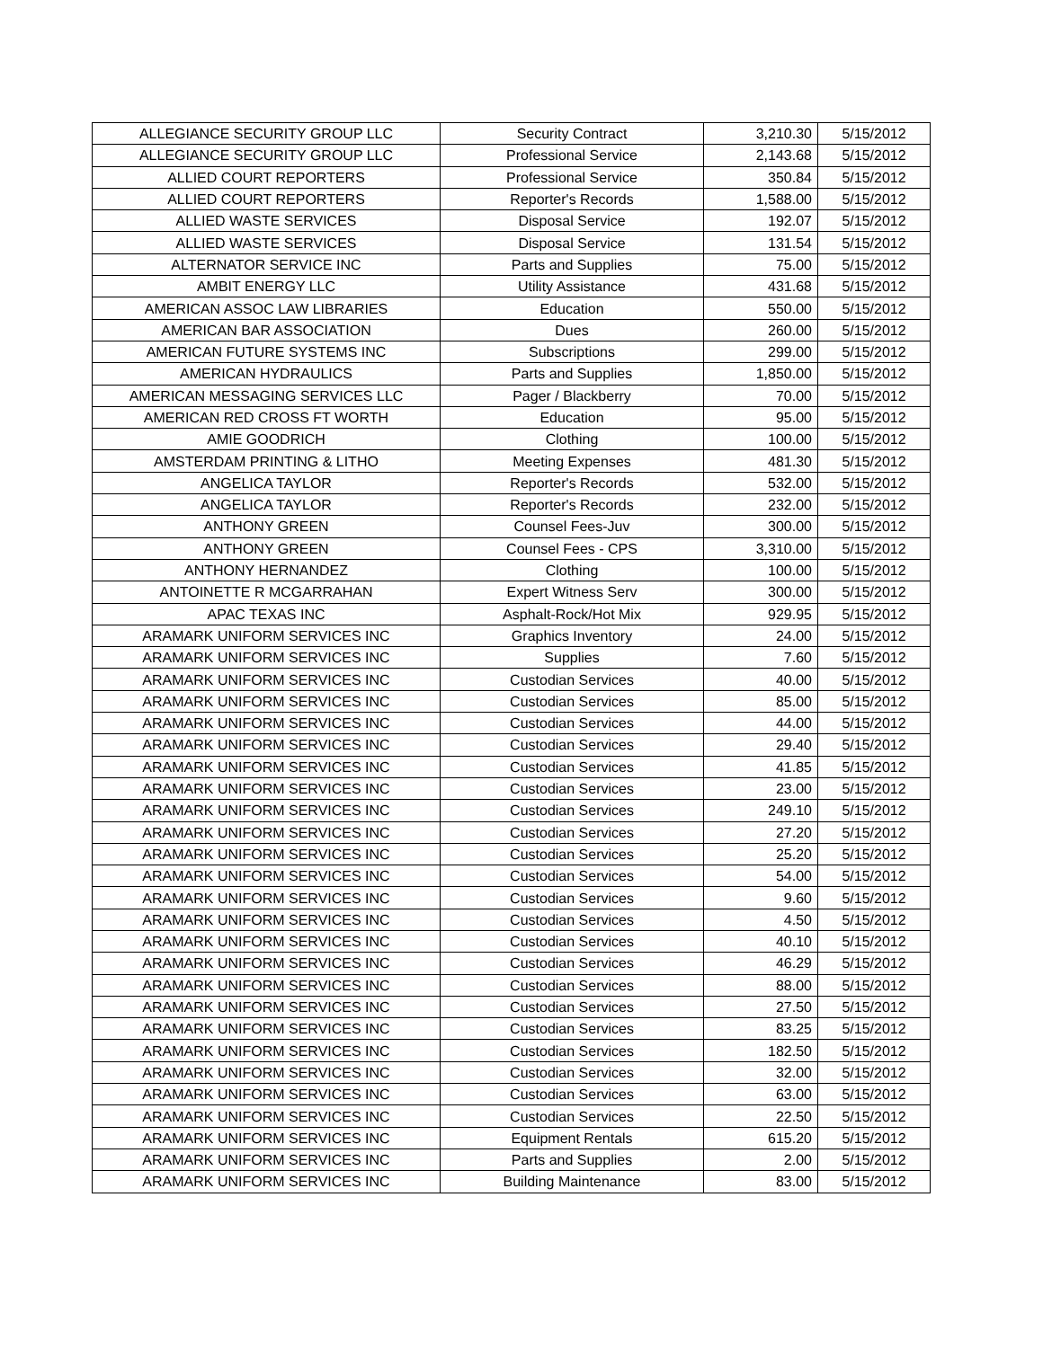| ALLEGIANCE SECURITY GROUP LLC | Security Contract | 3,210.30 | 5/15/2012 |
| ALLEGIANCE SECURITY GROUP LLC | Professional Service | 2,143.68 | 5/15/2012 |
| ALLIED COURT REPORTERS | Professional Service | 350.84 | 5/15/2012 |
| ALLIED COURT REPORTERS | Reporter's Records | 1,588.00 | 5/15/2012 |
| ALLIED WASTE SERVICES | Disposal Service | 192.07 | 5/15/2012 |
| ALLIED WASTE SERVICES | Disposal Service | 131.54 | 5/15/2012 |
| ALTERNATOR SERVICE INC | Parts and Supplies | 75.00 | 5/15/2012 |
| AMBIT ENERGY LLC | Utility Assistance | 431.68 | 5/15/2012 |
| AMERICAN ASSOC LAW LIBRARIES | Education | 550.00 | 5/15/2012 |
| AMERICAN BAR ASSOCIATION | Dues | 260.00 | 5/15/2012 |
| AMERICAN FUTURE SYSTEMS INC | Subscriptions | 299.00 | 5/15/2012 |
| AMERICAN HYDRAULICS | Parts and Supplies | 1,850.00 | 5/15/2012 |
| AMERICAN MESSAGING SERVICES LLC | Pager / Blackberry | 70.00 | 5/15/2012 |
| AMERICAN RED CROSS FT WORTH | Education | 95.00 | 5/15/2012 |
| AMIE GOODRICH | Clothing | 100.00 | 5/15/2012 |
| AMSTERDAM PRINTING & LITHO | Meeting Expenses | 481.30 | 5/15/2012 |
| ANGELICA TAYLOR | Reporter's Records | 532.00 | 5/15/2012 |
| ANGELICA TAYLOR | Reporter's Records | 232.00 | 5/15/2012 |
| ANTHONY GREEN | Counsel Fees-Juv | 300.00 | 5/15/2012 |
| ANTHONY GREEN | Counsel Fees - CPS | 3,310.00 | 5/15/2012 |
| ANTHONY HERNANDEZ | Clothing | 100.00 | 5/15/2012 |
| ANTOINETTE R MCGARRAHAN | Expert Witness Serv | 300.00 | 5/15/2012 |
| APAC TEXAS INC | Asphalt-Rock/Hot Mix | 929.95 | 5/15/2012 |
| ARAMARK UNIFORM SERVICES INC | Graphics Inventory | 24.00 | 5/15/2012 |
| ARAMARK UNIFORM SERVICES INC | Supplies | 7.60 | 5/15/2012 |
| ARAMARK UNIFORM SERVICES INC | Custodian Services | 40.00 | 5/15/2012 |
| ARAMARK UNIFORM SERVICES INC | Custodian Services | 85.00 | 5/15/2012 |
| ARAMARK UNIFORM SERVICES INC | Custodian Services | 44.00 | 5/15/2012 |
| ARAMARK UNIFORM SERVICES INC | Custodian Services | 29.40 | 5/15/2012 |
| ARAMARK UNIFORM SERVICES INC | Custodian Services | 41.85 | 5/15/2012 |
| ARAMARK UNIFORM SERVICES INC | Custodian Services | 23.00 | 5/15/2012 |
| ARAMARK UNIFORM SERVICES INC | Custodian Services | 249.10 | 5/15/2012 |
| ARAMARK UNIFORM SERVICES INC | Custodian Services | 27.20 | 5/15/2012 |
| ARAMARK UNIFORM SERVICES INC | Custodian Services | 25.20 | 5/15/2012 |
| ARAMARK UNIFORM SERVICES INC | Custodian Services | 54.00 | 5/15/2012 |
| ARAMARK UNIFORM SERVICES INC | Custodian Services | 9.60 | 5/15/2012 |
| ARAMARK UNIFORM SERVICES INC | Custodian Services | 4.50 | 5/15/2012 |
| ARAMARK UNIFORM SERVICES INC | Custodian Services | 40.10 | 5/15/2012 |
| ARAMARK UNIFORM SERVICES INC | Custodian Services | 46.29 | 5/15/2012 |
| ARAMARK UNIFORM SERVICES INC | Custodian Services | 88.00 | 5/15/2012 |
| ARAMARK UNIFORM SERVICES INC | Custodian Services | 27.50 | 5/15/2012 |
| ARAMARK UNIFORM SERVICES INC | Custodian Services | 83.25 | 5/15/2012 |
| ARAMARK UNIFORM SERVICES INC | Custodian Services | 182.50 | 5/15/2012 |
| ARAMARK UNIFORM SERVICES INC | Custodian Services | 32.00 | 5/15/2012 |
| ARAMARK UNIFORM SERVICES INC | Custodian Services | 63.00 | 5/15/2012 |
| ARAMARK UNIFORM SERVICES INC | Custodian Services | 22.50 | 5/15/2012 |
| ARAMARK UNIFORM SERVICES INC | Equipment Rentals | 615.20 | 5/15/2012 |
| ARAMARK UNIFORM SERVICES INC | Parts and Supplies | 2.00 | 5/15/2012 |
| ARAMARK UNIFORM SERVICES INC | Building Maintenance | 83.00 | 5/15/2012 |